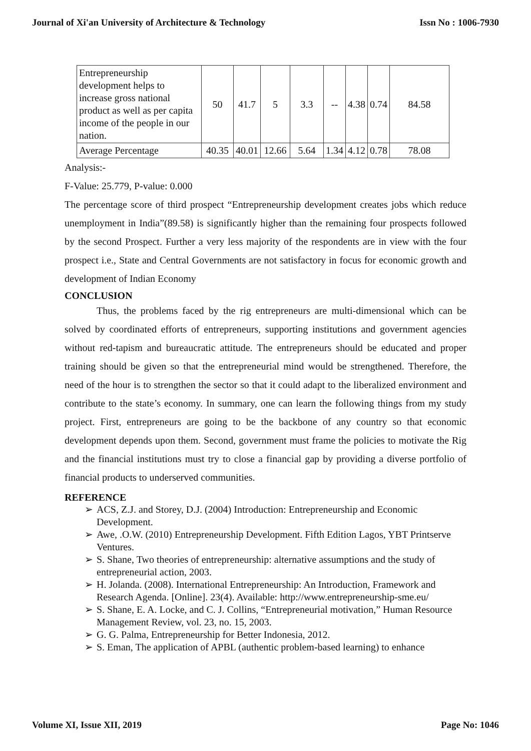Journal of Xi'an University of Architecture & Technology Issn No : 1006-7930
| Entrepreneurship development helps to increase gross national product as well as per capita income of the people in our nation. | 50 | 41.7 | 5 | 3.3 | -- | 4.38 | 0.74 | 84.58 |
| Average Percentage | 40.35 | 40.01 | 12.66 | 5.64 | 1.34 | 4.12 | 0.78 | 78.08 |
Analysis:-
F-Value: 25.779, P-value: 0.000
The percentage score of third prospect “Entrepreneurship development creates jobs which reduce unemployment in India”(89.58) is significantly higher than the remaining four prospects followed by the second Prospect. Further a very less majority of the respondents are in view with the four prospect i.e., State and Central Governments are not satisfactory in focus for economic growth and development of Indian Economy
CONCLUSION
Thus, the problems faced by the rig entrepreneurs are multi-dimensional which can be solved by coordinated efforts of entrepreneurs, supporting institutions and government agencies without red-tapism and bureaucratic attitude. The entrepreneurs should be educated and proper training should be given so that the entrepreneurial mind would be strengthened. Therefore, the need of the hour is to strengthen the sector so that it could adapt to the liberalized environment and contribute to the state’s economy. In summary, one can learn the following things from my study project. First, entrepreneurs are going to be the backbone of any country so that economic development depends upon them. Second, government must frame the policies to motivate the Rig and the financial institutions must try to close a financial gap by providing a diverse portfolio of financial products to underserved communities.
REFERENCE
➢ ACS, Z.J. and Storey, D.J. (2004) Introduction: Entrepreneurship and Economic Development.
➢ Awe, .O.W. (2010) Entrepreneurship Development. Fifth Edition Lagos, YBT Printserve Ventures.
➢ S. Shane, Two theories of entrepreneurship: alternative assumptions and the study of entrepreneurial action, 2003.
➢ H. Jolanda. (2008). International Entrepreneurship: An Introduction, Framework and Research Agenda. [Online]. 23(4). Available: http://www.entrepreneurship-sme.eu/
➢ S. Shane, E. A. Locke, and C. J. Collins, “Entrepreneurial motivation,” Human Resource Management Review, vol. 23, no. 15, 2003.
➢ G. G. Palma, Entrepreneurship for Better Indonesia, 2012.
➢ S. Eman, The application of APBL (authentic problem-based learning) to enhance
Volume XI, Issue XII, 2019 Page No: 1046